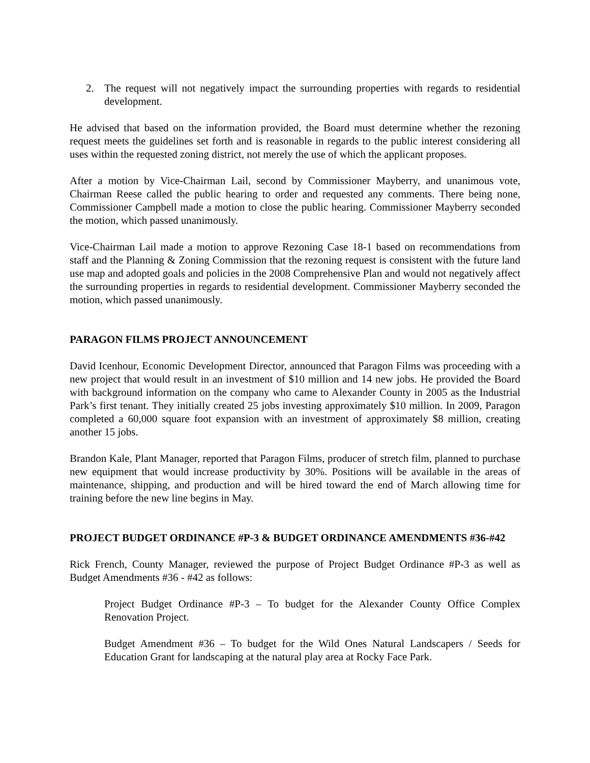2. The request will not negatively impact the surrounding properties with regards to residential development.
He advised that based on the information provided, the Board must determine whether the rezoning request meets the guidelines set forth and is reasonable in regards to the public interest considering all uses within the requested zoning district, not merely the use of which the applicant proposes.
After a motion by Vice-Chairman Lail, second by Commissioner Mayberry, and unanimous vote, Chairman Reese called the public hearing to order and requested any comments. There being none, Commissioner Campbell made a motion to close the public hearing. Commissioner Mayberry seconded the motion, which passed unanimously.
Vice-Chairman Lail made a motion to approve Rezoning Case 18-1 based on recommendations from staff and the Planning & Zoning Commission that the rezoning request is consistent with the future land use map and adopted goals and policies in the 2008 Comprehensive Plan and would not negatively affect the surrounding properties in regards to residential development. Commissioner Mayberry seconded the motion, which passed unanimously.
PARAGON FILMS PROJECT ANNOUNCEMENT
David Icenhour, Economic Development Director, announced that Paragon Films was proceeding with a new project that would result in an investment of $10 million and 14 new jobs. He provided the Board with background information on the company who came to Alexander County in 2005 as the Industrial Park’s first tenant. They initially created 25 jobs investing approximately $10 million. In 2009, Paragon completed a 60,000 square foot expansion with an investment of approximately $8 million, creating another 15 jobs.
Brandon Kale, Plant Manager, reported that Paragon Films, producer of stretch film, planned to purchase new equipment that would increase productivity by 30%. Positions will be available in the areas of maintenance, shipping, and production and will be hired toward the end of March allowing time for training before the new line begins in May.
PROJECT BUDGET ORDINANCE #P-3 & BUDGET ORDINANCE AMENDMENTS #36-#42
Rick French, County Manager, reviewed the purpose of Project Budget Ordinance #P-3 as well as Budget Amendments #36 - #42 as follows:
Project Budget Ordinance #P-3 – To budget for the Alexander County Office Complex Renovation Project.
Budget Amendment #36 – To budget for the Wild Ones Natural Landscapers / Seeds for Education Grant for landscaping at the natural play area at Rocky Face Park.